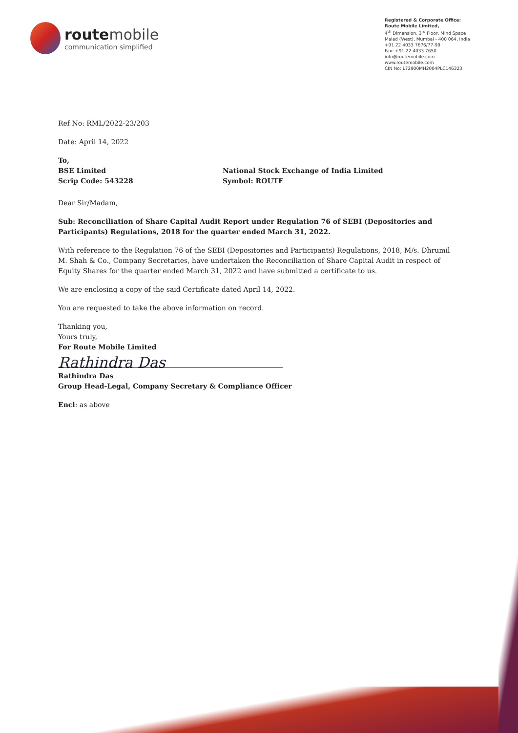route mobile
communication simplified
Registered & Corporate Office:
Route Mobile Limited,
4<sup>th</sup> Dimension, 3<sup>rd</sup> Floor, Mind Space
Malad (West), Mumbai - 400 064, India
+91 22 4033 7676/77-99
Fax: +91 22 4033 7650
info@routemobile.com
www.routemobile.com
CIN No: L72900MH2004PLC146323
Ref No: RML/2022-23/203
Date: April 14, 2022
To,
BSE Limited
Scrip Code: 543228
National Stock Exchange of India Limited
Symbol: ROUTE
Dear Sir/Madam,
Sub: Reconciliation of Share Capital Audit Report under Regulation 76 of SEBI (Depositories and Participants) Regulations, 2018 for the quarter ended March 31, 2022.
With reference to the Regulation 76 of the SEBI (Depositories and Participants) Regulations, 2018, M/s. Dhrumil M. Shah & Co., Company Secretaries, have undertaken the Reconciliation of Share Capital Audit in respect of Equity Shares for the quarter ended March 31, 2022 and have submitted a certificate to us.
We are enclosing a copy of the said Certificate dated April 14, 2022.
You are requested to take the above information on record.
Thanking you,
Yours truly,
For Route Mobile Limited
Rathindra Das
Rathindra Das
Group Head-Legal, Company Secretary & Compliance Officer
Encl: as above